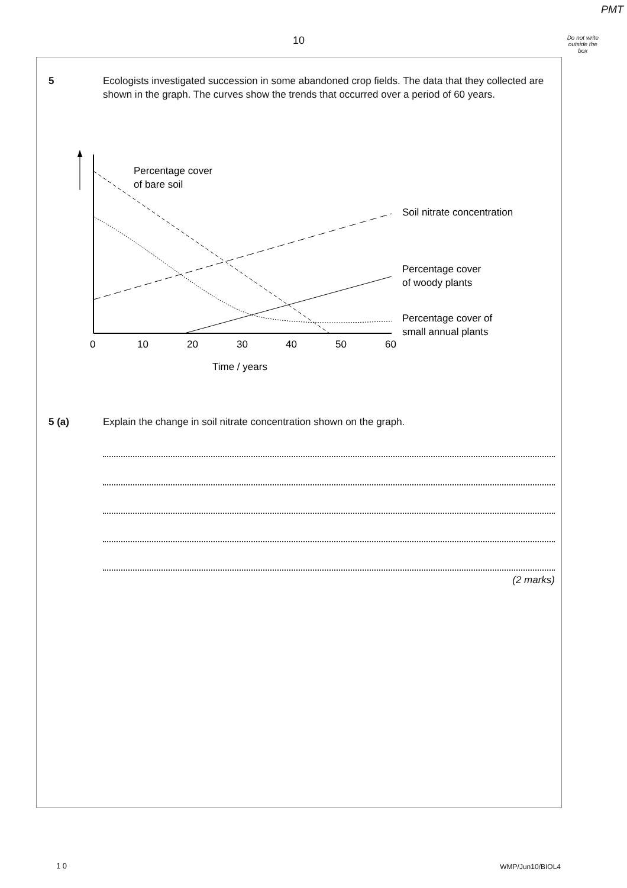PMT
Do not write
outside the
box
10
5 Ecologists investigated succession in some abandoned crop fields. The data that they collected are shown in the graph. The curves show the trends that occurred over a period of 60 years.
Percentage cover
of bare soil
Soil nitrate concentration
Percentage cover
of woody plants
Percentage cover of
small annual plants
0
10
20
30
40
50
60
Time / years
5 (a) Explain the change in soil nitrate concentration shown on the graph.
(2 marks)
1 0 WMP/Jun10/BIOL4